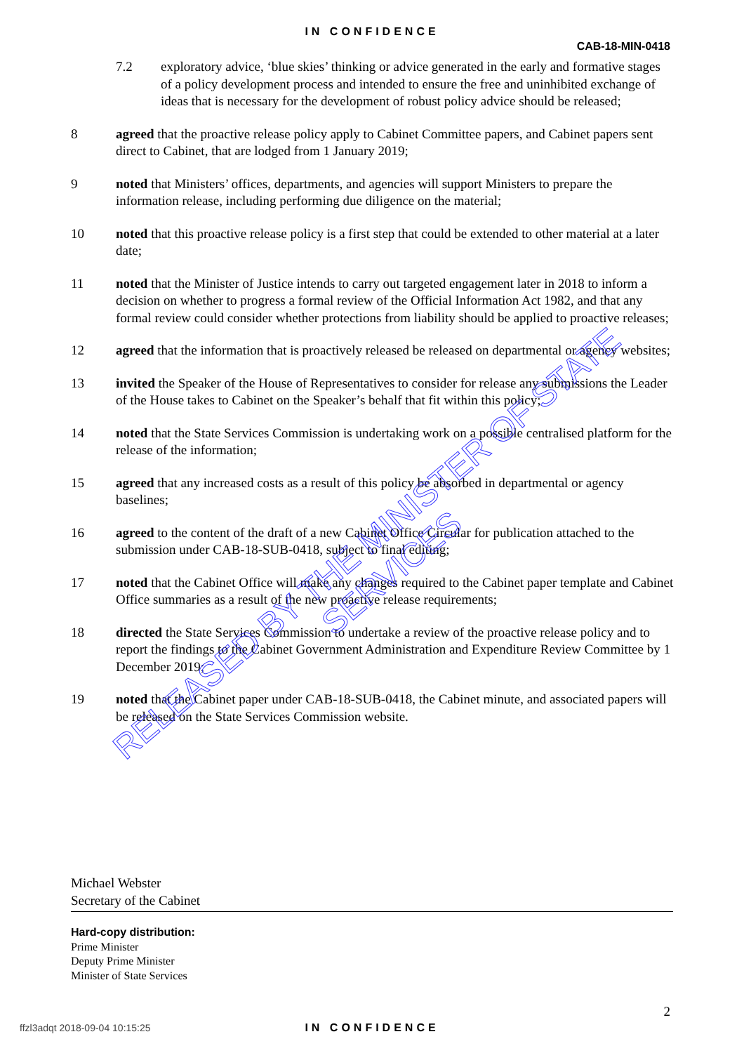IN CONFIDENCE
CAB-18-MIN-0418
7.2 exploratory advice, ‘blue skies’ thinking or advice generated in the early and formative stages of a policy development process and intended to ensure the free and uninhibited exchange of ideas that is necessary for the development of robust policy advice should be released;
8 agreed that the proactive release policy apply to Cabinet Committee papers, and Cabinet papers sent direct to Cabinet, that are lodged from 1 January 2019;
9 noted that Ministers’ offices, departments, and agencies will support Ministers to prepare the information release, including performing due diligence on the material;
10 noted that this proactive release policy is a first step that could be extended to other material at a later date;
11 noted that the Minister of Justice intends to carry out targeted engagement later in 2018 to inform a decision on whether to progress a formal review of the Official Information Act 1982, and that any formal review could consider whether protections from liability should be applied to proactive releases;
12 agreed that the information that is proactively released be released on departmental or agency websites;
13 invited the Speaker of the House of Representatives to consider for release any submissions the Leader of the House takes to Cabinet on the Speaker’s behalf that fit within this policy;
14 noted that the State Services Commission is undertaking work on a possible centralised platform for the release of the information;
15 agreed that any increased costs as a result of this policy be absorbed in departmental or agency baselines;
16 agreed to the content of the draft of a new Cabinet Office Circular for publication attached to the submission under CAB-18-SUB-0418, subject to final editing;
17 noted that the Cabinet Office will make any changes required to the Cabinet paper template and Cabinet Office summaries as a result of the new proactive release requirements;
18 directed the State Services Commission to undertake a review of the proactive release policy and to report the findings to the Cabinet Government Administration and Expenditure Review Committee by 1 December 2019;
19 noted that the Cabinet paper under CAB-18-SUB-0418, the Cabinet minute, and associated papers will be released on the State Services Commission website.
Michael Webster
Secretary of the Cabinet
Hard-copy distribution:
Prime Minister
Deputy Prime Minister
Minister of State Services
2
ffzl3adqt 2018-09-04 10:15:25
IN CONFIDENCE
RELEASED BY THE MINISTER OF STATE SERVICES